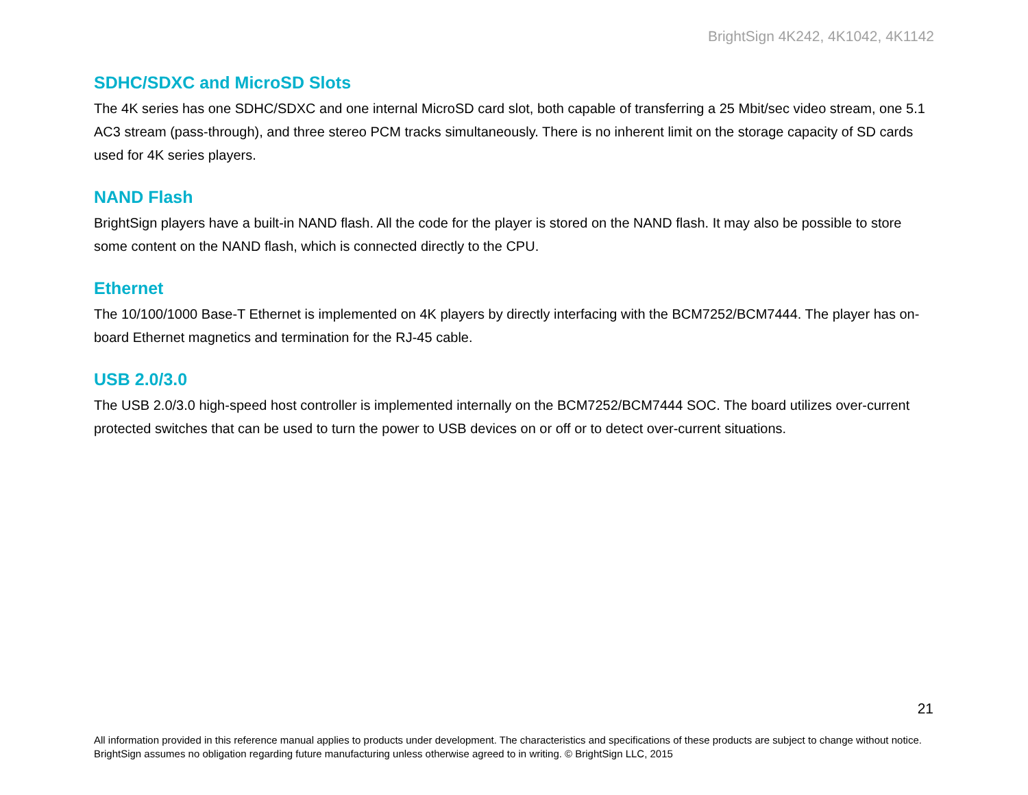BrightSign 4K242, 4K1042, 4K1142
SDHC/SDXC and MicroSD Slots
The 4K series has one SDHC/SDXC and one internal MicroSD card slot, both capable of transferring a 25 Mbit/sec video stream, one 5.1 AC3 stream (pass-through), and three stereo PCM tracks simultaneously. There is no inherent limit on the storage capacity of SD cards used for 4K series players.
NAND Flash
BrightSign players have a built-in NAND flash. All the code for the player is stored on the NAND flash. It may also be possible to store some content on the NAND flash, which is connected directly to the CPU.
Ethernet
The 10/100/1000 Base-T Ethernet is implemented on 4K players by directly interfacing with the BCM7252/BCM7444. The player has on-board Ethernet magnetics and termination for the RJ-45 cable.
USB 2.0/3.0
The USB 2.0/3.0 high-speed host controller is implemented internally on the BCM7252/BCM7444 SOC. The board utilizes over-current protected switches that can be used to turn the power to USB devices on or off or to detect over-current situations.
21
All information provided in this reference manual applies to products under development. The characteristics and specifications of these products are subject to change without notice. BrightSign assumes no obligation regarding future manufacturing unless otherwise agreed to in writing. © BrightSign LLC, 2015